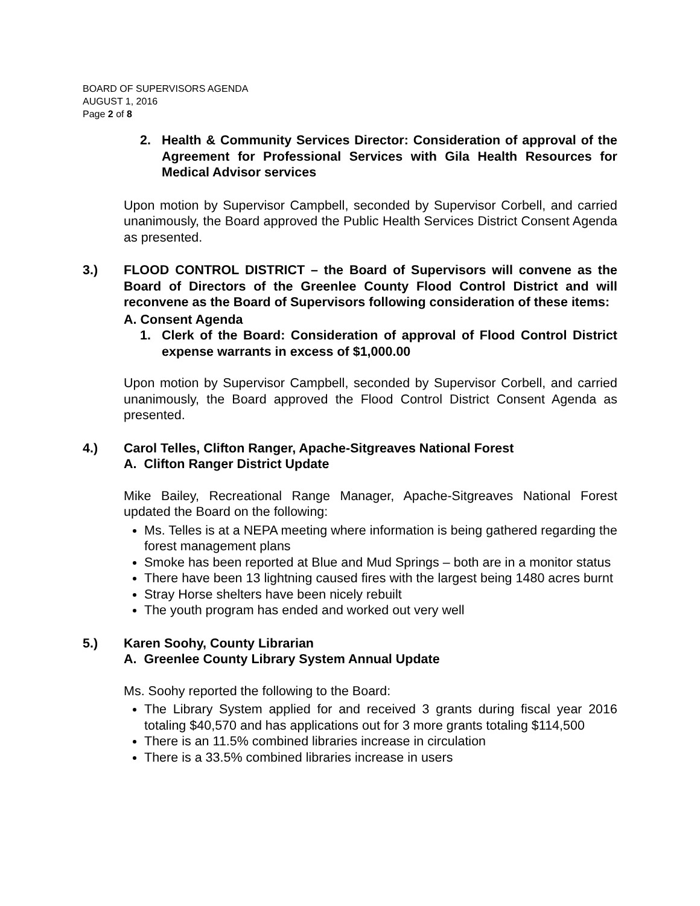BOARD OF SUPERVISORS AGENDA
AUGUST 1, 2016
Page 2 of 8
2. Health & Community Services Director: Consideration of approval of the Agreement for Professional Services with Gila Health Resources for Medical Advisor services
Upon motion by Supervisor Campbell, seconded by Supervisor Corbell, and carried unanimously, the Board approved the Public Health Services District Consent Agenda as presented.
3.) FLOOD CONTROL DISTRICT – the Board of Supervisors will convene as the Board of Directors of the Greenlee County Flood Control District and will reconvene as the Board of Supervisors following consideration of these items:
A. Consent Agenda
1. Clerk of the Board: Consideration of approval of Flood Control District expense warrants in excess of $1,000.00
Upon motion by Supervisor Campbell, seconded by Supervisor Corbell, and carried unanimously, the Board approved the Flood Control District Consent Agenda as presented.
4.) Carol Telles, Clifton Ranger, Apache-Sitgreaves National Forest
A. Clifton Ranger District Update
Mike Bailey, Recreational Range Manager, Apache-Sitgreaves National Forest updated the Board on the following:
Ms. Telles is at a NEPA meeting where information is being gathered regarding the forest management plans
Smoke has been reported at Blue and Mud Springs – both are in a monitor status
There have been 13 lightning caused fires with the largest being 1480 acres burnt
Stray Horse shelters have been nicely rebuilt
The youth program has ended and worked out very well
5.) Karen Soohy, County Librarian
A. Greenlee County Library System Annual Update
Ms. Soohy reported the following to the Board:
The Library System applied for and received 3 grants during fiscal year 2016 totaling $40,570 and has applications out for 3 more grants totaling $114,500
There is an 11.5% combined libraries increase in circulation
There is a 33.5% combined libraries increase in users